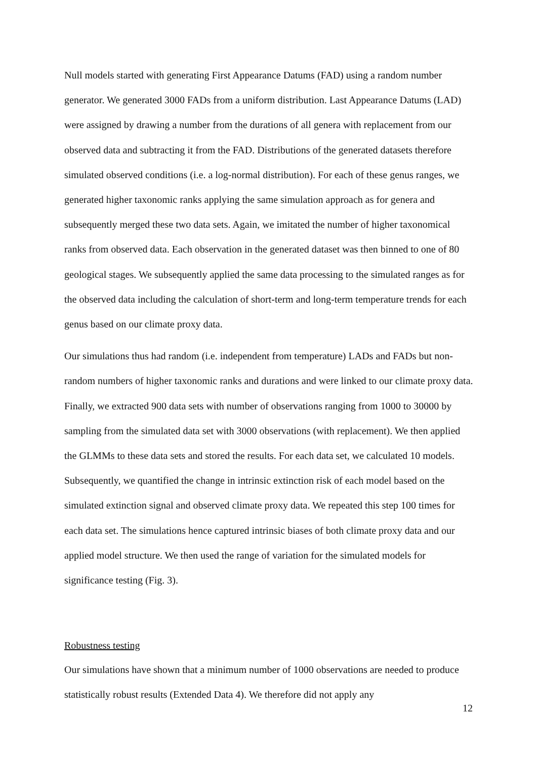Null models started with generating First Appearance Datums (FAD) using a random number generator. We generated 3000 FADs from a uniform distribution. Last Appearance Datums (LAD) were assigned by drawing a number from the durations of all genera with replacement from our observed data and subtracting it from the FAD. Distributions of the generated datasets therefore simulated observed conditions (i.e. a log-normal distribution). For each of these genus ranges, we generated higher taxonomic ranks applying the same simulation approach as for genera and subsequently merged these two data sets. Again, we imitated the number of higher taxonomical ranks from observed data. Each observation in the generated dataset was then binned to one of 80 geological stages. We subsequently applied the same data processing to the simulated ranges as for the observed data including the calculation of short-term and long-term temperature trends for each genus based on our climate proxy data.
Our simulations thus had random (i.e. independent from temperature) LADs and FADs but non-random numbers of higher taxonomic ranks and durations and were linked to our climate proxy data. Finally, we extracted 900 data sets with number of observations ranging from 1000 to 30000 by sampling from the simulated data set with 3000 observations (with replacement). We then applied the GLMMs to these data sets and stored the results. For each data set, we calculated 10 models. Subsequently, we quantified the change in intrinsic extinction risk of each model based on the simulated extinction signal and observed climate proxy data. We repeated this step 100 times for each data set. The simulations hence captured intrinsic biases of both climate proxy data and our applied model structure. We then used the range of variation for the simulated models for significance testing (Fig. 3).
Robustness testing
Our simulations have shown that a minimum number of 1000 observations are needed to produce statistically robust results (Extended Data 4). We therefore did not apply any
12